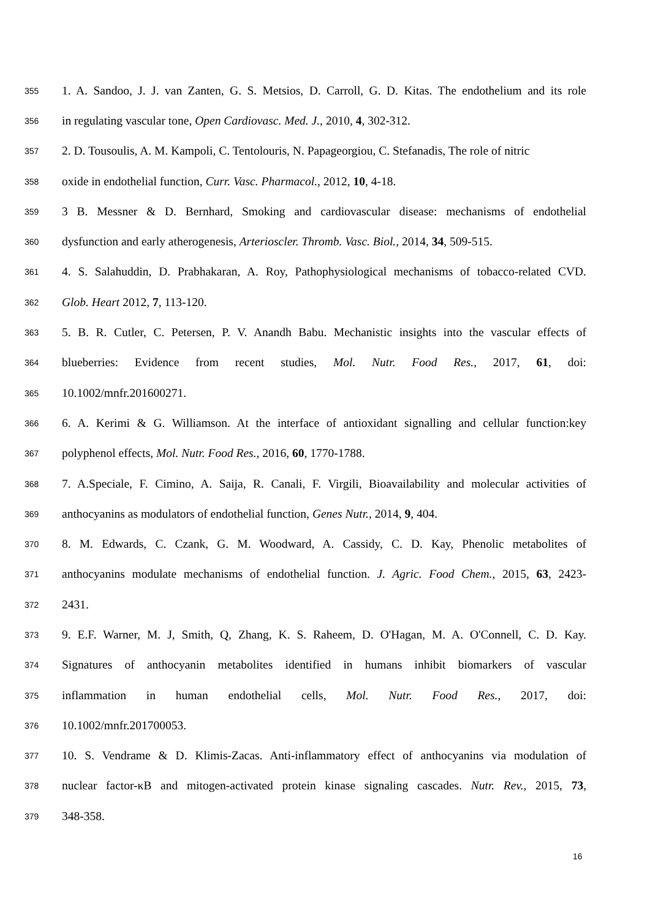355 1. A. Sandoo, J. J. van Zanten, G. S. Metsios, D. Carroll, G. D. Kitas. The endothelium and its role
356 in regulating vascular tone, Open Cardiovasc. Med. J., 2010, 4, 302-312.
357 2. D. Tousoulis, A. M. Kampoli, C. Tentolouris, N. Papageorgiou, C. Stefanadis, The role of nitric
358 oxide in endothelial function, Curr. Vasc. Pharmacol., 2012, 10, 4-18.
359 3 B. Messner & D. Bernhard, Smoking and cardiovascular disease: mechanisms of endothelial
360 dysfunction and early atherogenesis, Arterioscler. Thromb. Vasc. Biol., 2014, 34, 509-515.
361 4. S. Salahuddin, D. Prabhakaran, A. Roy, Pathophysiological mechanisms of tobacco-related CVD.
362 Glob. Heart 2012, 7, 113-120.
363 5. B. R. Cutler, C. Petersen, P. V. Anandh Babu. Mechanistic insights into the vascular effects of
364 blueberries: Evidence from recent studies, Mol. Nutr. Food Res., 2017, 61, doi:
365 10.1002/mnfr.201600271.
366 6. A. Kerimi & G. Williamson. At the interface of antioxidant signalling and cellular function:key
367 polyphenol effects, Mol. Nutr. Food Res., 2016, 60, 1770-1788.
368 7. A.Speciale, F. Cimino, A. Saija, R. Canali, F. Virgili, Bioavailability and molecular activities of
369 anthocyanins as modulators of endothelial function, Genes Nutr., 2014, 9, 404.
370 8. M. Edwards, C. Czank, G. M. Woodward, A. Cassidy, C. D. Kay, Phenolic metabolites of
371 anthocyanins modulate mechanisms of endothelial function. J. Agric. Food Chem., 2015, 63, 2423-
372 2431.
373 9. E.F. Warner, M. J, Smith, Q, Zhang, K. S. Raheem, D. O'Hagan, M. A. O'Connell, C. D. Kay.
374 Signatures of anthocyanin metabolites identified in humans inhibit biomarkers of vascular
375 inflammation in human endothelial cells, Mol. Nutr. Food Res., 2017, doi:
376 10.1002/mnfr.201700053.
377 10. S. Vendrame & D. Klimis-Zacas. Anti-inflammatory effect of anthocyanins via modulation of
378 nuclear factor-κB and mitogen-activated protein kinase signaling cascades. Nutr. Rev., 2015, 73,
379 348-358.
16